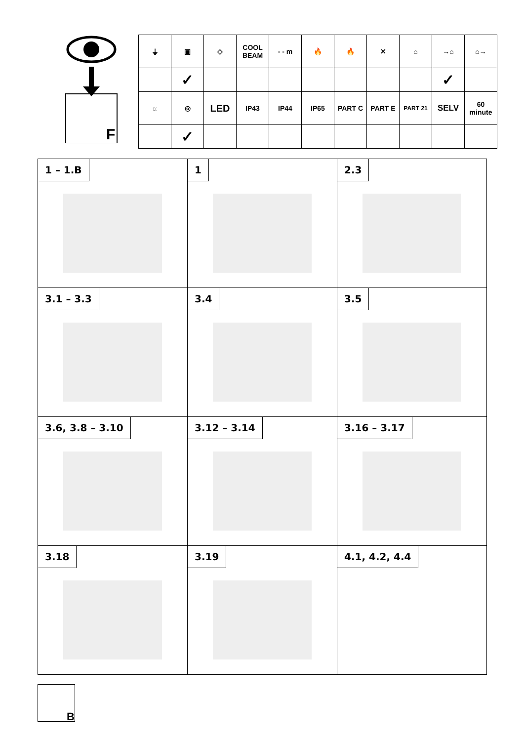F
| ⏚ | ▣ | ◇ | COOL BEAM | - - m | 🔥 | 🔥 | ✕ | ⌂ | →⌂ | ⌂→ |
| | ✓ | | | | | | | | ✓ | |
| ☼ | ◎ | LED | IP43 | IP44 | IP65 | PART C | PART E | PART 21 | SELV | 60 minute |
| | ✓ | | | | | | | | | |
| 1 – 1.B | 1 | 2.3 |
| 3.1 – 3.3 | 3.4 | 3.5 |
| 3.6, 3.8 – 3.10 | 3.12 – 3.14 | 3.16 – 3.17 |
| 3.18 | 3.19 | 4.1, 4.2, 4.4 |
B